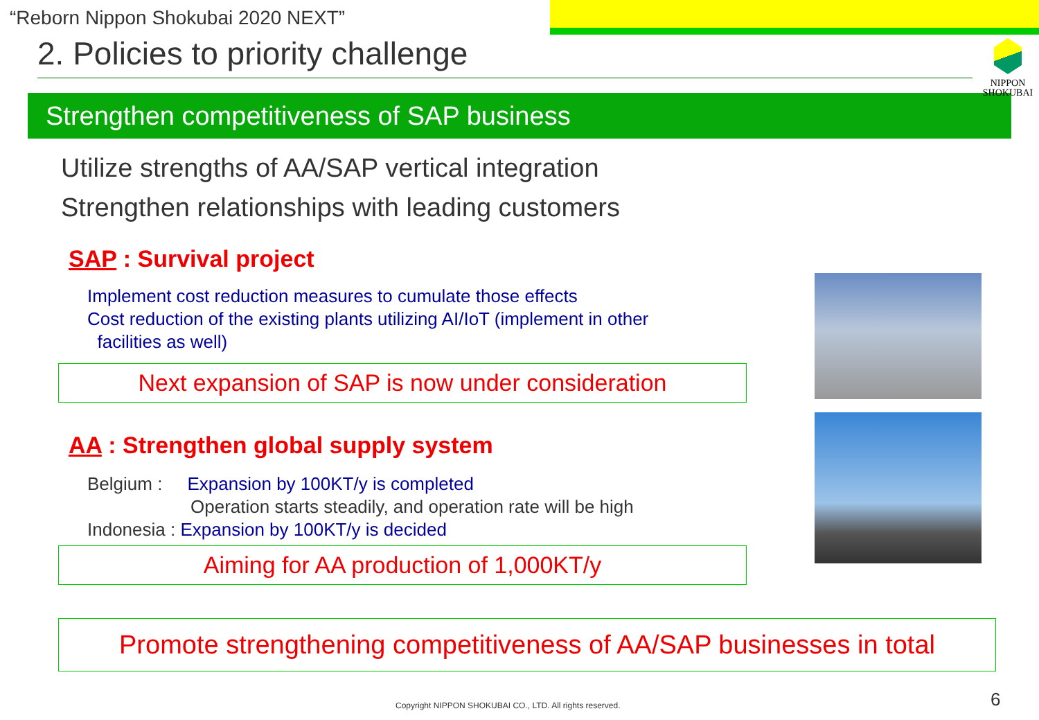“Reborn Nippon Shokubai 2020 NEXT”
2. Policies to priority challenge
NIPPON
SHOKUBAI
Strengthen competitiveness of SAP business
Utilize strengths of AA/SAP vertical integration
Strengthen relationships with leading customers
SAP : Survival project
Implement cost reduction measures to cumulate those effects
Cost reduction of the existing plants utilizing AI/IoT (implement in other
facilities as well)
Next expansion of SAP is now under consideration
AA : Strengthen global supply system
Belgium : Expansion by 100KT/y is completed
Operation starts steadily, and operation rate will be high
Indonesia : Expansion by 100KT/y is decided
Aiming for AA production of 1,000KT/y
Promote strengthening competitiveness of AA/SAP businesses in total
Copyright NIPPON SHOKUBAI CO., LTD. All rights reserved.
6